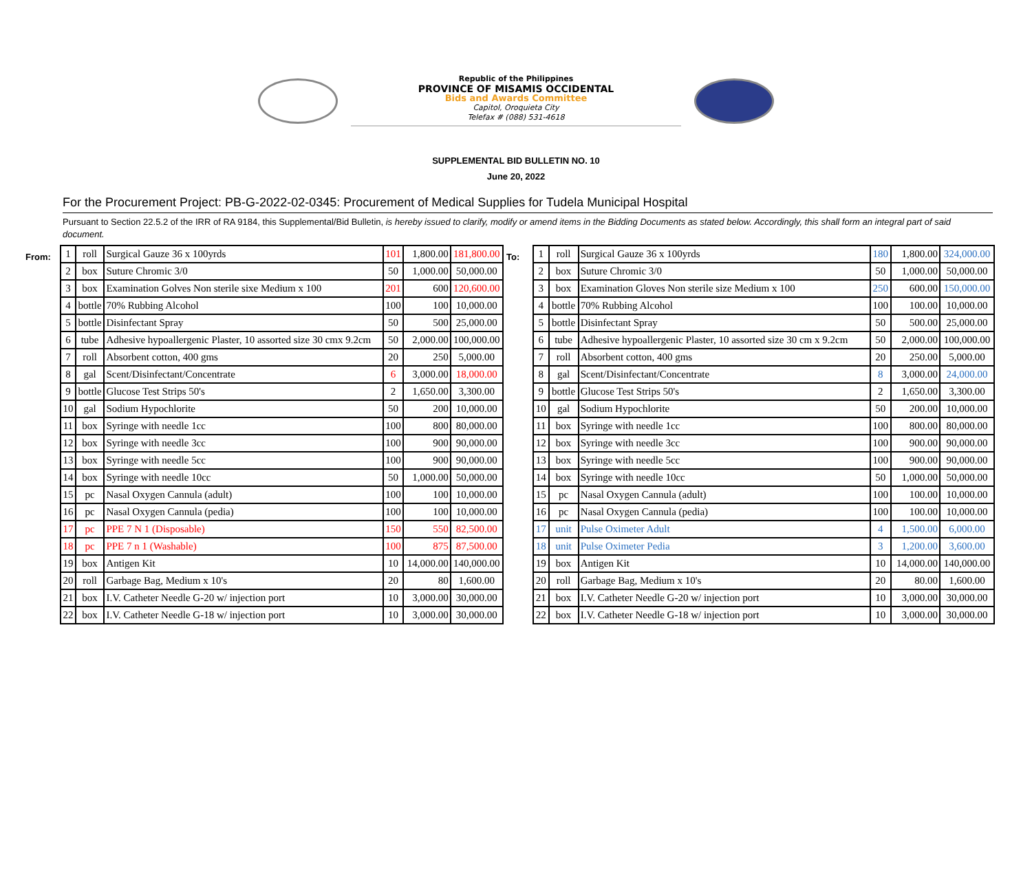Republic of the Philippines
PROVINCE OF MISAMIS OCCIDENTAL
Bids and Awards Committee
Capitol, Oroquieta City
Telefax # (088) 531-4618
SUPPLEMENTAL BID BULLETIN NO. 10
June 20, 2022
For the Procurement Project: PB-G-2022-02-0345: Procurement of Medical Supplies for Tudela Municipal Hospital
Pursuant to Section 22.5.2 of the IRR of RA 9184, this Supplemental/Bid Bulletin, is hereby issued to clarify, modify or amend items in the Bidding Documents as stated below. Accordingly, this shall form an integral part of said document.
From:
| 1 | roll | Surgical Gauze 36 x 100yrds | 101 | 1,800.00 | 181,800.00 |
| 2 | box | Suture Chromic 3/0 | 50 | 1,000.00 | 50,000.00 |
| 3 | box | Examination Golves Non sterile sixe Medium x 100 | 201 | 600 | 120,600.00 |
| 4 | bottle | 70% Rubbing Alcohol | 100 | 100 | 10,000.00 |
| 5 | bottle | Disinfectant Spray | 50 | 500 | 25,000.00 |
| 6 | tube | Adhesive hypoallergenic Plaster, 10 assorted size 30 cmx 9.2cm | 50 | 2,000.00 | 100,000.00 |
| 7 | roll | Absorbent cotton, 400 gms | 20 | 250 | 5,000.00 |
| 8 | gal | Scent/Disinfectant/Concentrate | 6 | 3,000.00 | 18,000.00 |
| 9 | bottle | Glucose Test Strips 50's | 2 | 1,650.00 | 3,300.00 |
| 10 | gal | Sodium Hypochlorite | 50 | 200 | 10,000.00 |
| 11 | box | Syringe with needle 1cc | 100 | 800 | 80,000.00 |
| 12 | box | Syringe with needle 3cc | 100 | 900 | 90,000.00 |
| 13 | box | Syringe with needle 5cc | 100 | 900 | 90,000.00 |
| 14 | box | Syringe with needle 10cc | 50 | 1,000.00 | 50,000.00 |
| 15 | pc | Nasal Oxygen Cannula (adult) | 100 | 100 | 10,000.00 |
| 16 | pc | Nasal Oxygen Cannula (pedia) | 100 | 100 | 10,000.00 |
| 17 | pc | PPE 7 N 1 (Disposable) | 150 | 550 | 82,500.00 |
| 18 | pc | PPE 7 n 1 (Washable) | 100 | 875 | 87,500.00 |
| 19 | box | Antigen Kit | 10 | 14,000.00 | 140,000.00 |
| 20 | roll | Garbage Bag, Medium x 10's | 20 | 80 | 1,600.00 |
| 21 | box | I.V. Catheter Needle G-20 w/ injection port | 10 | 3,000.00 | 30,000.00 |
| 22 | box | I.V. Catheter Needle G-18 w/ injection port | 10 | 3,000.00 | 30,000.00 |
To:
| 1 | roll | Surgical Gauze 36 x 100yrds | 180 | 1,800.00 | 324,000.00 |
| 2 | box | Suture Chromic 3/0 | 50 | 1,000.00 | 50,000.00 |
| 3 | box | Examination Gloves Non sterile size Medium x 100 | 250 | 600.00 | 150,000.00 |
| 4 | bottle | 70% Rubbing Alcohol | 100 | 100.00 | 10,000.00 |
| 5 | bottle | Disinfectant Spray | 50 | 500.00 | 25,000.00 |
| 6 | tube | Adhesive hypoallergenic Plaster, 10 assorted size 30 cm x 9.2cm | 50 | 2,000.00 | 100,000.00 |
| 7 | roll | Absorbent cotton, 400 gms | 20 | 250.00 | 5,000.00 |
| 8 | gal | Scent/Disinfectant/Concentrate | 8 | 3,000.00 | 24,000.00 |
| 9 | bottle | Glucose Test Strips 50's | 2 | 1,650.00 | 3,300.00 |
| 10 | gal | Sodium Hypochlorite | 50 | 200.00 | 10,000.00 |
| 11 | box | Syringe with needle 1cc | 100 | 800.00 | 80,000.00 |
| 12 | box | Syringe with needle 3cc | 100 | 900.00 | 90,000.00 |
| 13 | box | Syringe with needle 5cc | 100 | 900.00 | 90,000.00 |
| 14 | box | Syringe with needle 10cc | 50 | 1,000.00 | 50,000.00 |
| 15 | pc | Nasal Oxygen Cannula (adult) | 100 | 100.00 | 10,000.00 |
| 16 | pc | Nasal Oxygen Cannula (pedia) | 100 | 100.00 | 10,000.00 |
| 17 | unit | Pulse Oximeter Adult | 4 | 1,500.00 | 6,000.00 |
| 18 | unit | Pulse Oximeter Pedia | 3 | 1,200.00 | 3,600.00 |
| 19 | box | Antigen Kit | 10 | 14,000.00 | 140,000.00 |
| 20 | roll | Garbage Bag, Medium x 10's | 20 | 80.00 | 1,600.00 |
| 21 | box | I.V. Catheter Needle G-20 w/ injection port | 10 | 3,000.00 | 30,000.00 |
| 22 | box | I.V. Catheter Needle G-18 w/ injection port | 10 | 3,000.00 | 30,000.00 |